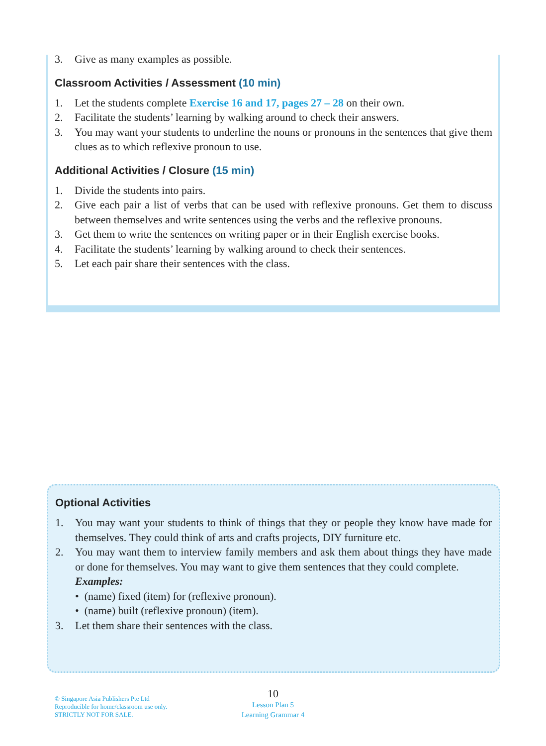3. Give as many examples as possible.
Classroom Activities / Assessment (10 min)
1. Let the students complete Exercise 16 and 17, pages 27 – 28 on their own.
2. Facilitate the students’ learning by walking around to check their answers.
3. You may want your students to underline the nouns or pronouns in the sentences that give them clues as to which reflexive pronoun to use.
Additional Activities / Closure (15 min)
1. Divide the students into pairs.
2. Give each pair a list of verbs that can be used with reflexive pronouns. Get them to discuss between themselves and write sentences using the verbs and the reflexive pronouns.
3. Get them to write the sentences on writing paper or in their English exercise books.
4. Facilitate the students’ learning by walking around to check their sentences.
5. Let each pair share their sentences with the class.
Optional Activities
1. You may want your students to think of things that they or people they know have made for themselves. They could think of arts and crafts projects, DIY furniture etc.
2. You may want them to interview family members and ask them about things they have made or done for themselves. You may want to give them sentences that they could complete.
Examples:
• (name) fixed (item) for (reflexive pronoun).
• (name) built (reflexive pronoun) (item).
3. Let them share their sentences with the class.
© Singapore Asia Publishers Pte Ltd
Reproducible for home/classroom use only.
STRICTLY NOT FOR SALE.
10
Lesson Plan 5
Learning Grammar 4